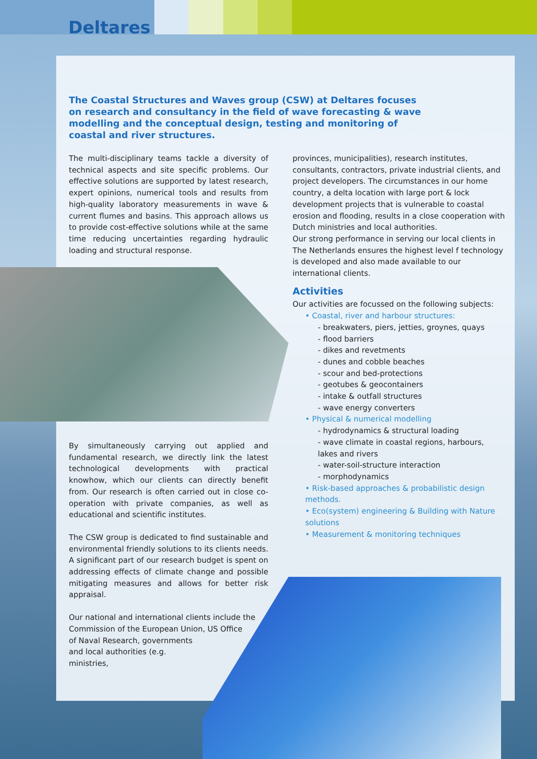Deltares
The Coastal Structures and Waves group (CSW) at Deltares focuses on research and consultancy in the field of wave forecasting & wave modelling and the conceptual design, testing and monitoring of coastal and river structures.
The multi-disciplinary teams tackle a diversity of technical aspects and site specific problems. Our effective solutions are supported by latest research, expert opinions, numerical tools and results from high-quality laboratory measurements in wave & current flumes and basins. This approach allows us to provide cost-effective solutions while at the same time reducing uncertainties regarding hydraulic loading and structural response.
By simultaneously carrying out applied and fundamental research, we directly link the latest technological developments with practical knowhow, which our clients can directly benefit from. Our research is often carried out in close co-operation with private companies, as well as educational and scientific institutes.
The CSW group is dedicated to find sustainable and environmental friendly solutions to its clients needs. A significant part of our research budget is spent on addressing effects of climate change and possible mitigating measures and allows for better risk appraisal.
Our national and international clients include the Commission of the European Union, US Office
of Naval Research, governments
and local authorities (e.g.
ministries,
provinces, municipalities), research institutes, consultants, contractors, private industrial clients, and project developers. The circumstances in our home country, a delta location with large port & lock development projects that is vulnerable to coastal erosion and flooding, results in a close cooperation with Dutch ministries and local authorities.
Our strong performance in serving our local clients in The Netherlands ensures the highest level f technology is developed and also made available to our international clients.
Activities
Our activities are focussed on the following subjects:
• Coastal, river and harbour structures:
- breakwaters, piers, jetties, groynes, quays
- flood barriers
- dikes and revetments
- dunes and cobble beaches
- scour and bed-protections
- geotubes & geocontainers
- intake & outfall structures
- wave energy converters
• Physical & numerical modelling
- hydrodynamics & structural loading
- wave climate in coastal regions, harbours, lakes and rivers
- water-soil-structure interaction
- morphodynamics
• Risk-based approaches & probabilistic design methods.
• Eco(system) engineering & Building with Nature solutions
• Measurement & monitoring techniques